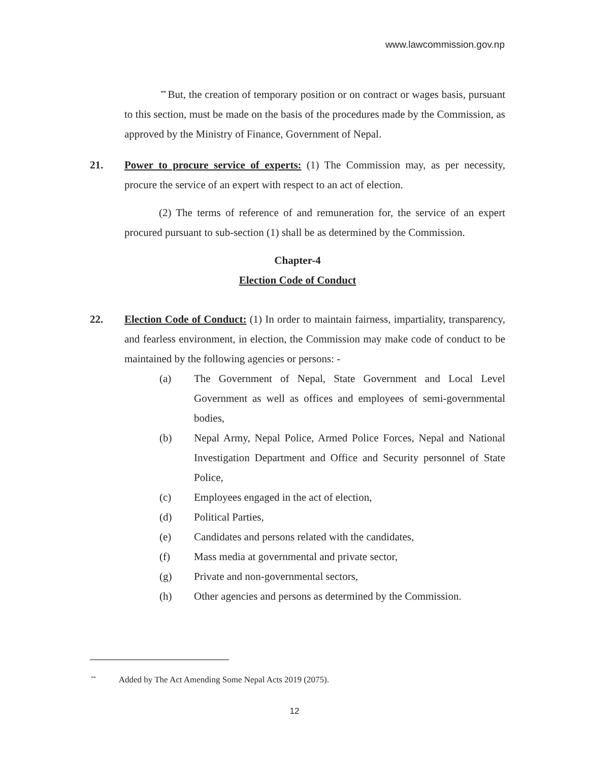www.lawcommission.gov.np
<sup>⇔</sup>But, the creation of temporary position or on contract or wages basis, pursuant to this section, must be made on the basis of the procedures made by the Commission, as approved by the Ministry of Finance, Government of Nepal.
21. Power to procure service of experts: (1) The Commission may, as per necessity, procure the service of an expert with respect to an act of election.
(2) The terms of reference of and remuneration for, the service of an expert procured pursuant to sub-section (1) shall be as determined by the Commission.
Chapter-4
Election Code of Conduct
22. Election Code of Conduct: (1) In order to maintain fairness, impartiality, transparency, and fearless environment, in election, the Commission may make code of conduct to be maintained by the following agencies or persons: -
(a) The Government of Nepal, State Government and Local Level Government as well as offices and employees of semi-governmental bodies,
(b) Nepal Army, Nepal Police, Armed Police Forces, Nepal and National Investigation Department and Office and Security personnel of State Police,
(c) Employees engaged in the act of election,
(d) Political Parties,
(e) Candidates and persons related with the candidates,
(f) Mass media at governmental and private sector,
(g) Private and non-governmental sectors,
(h) Other agencies and persons as determined by the Commission.
<sup>⇔</sup> Added by The Act Amending Some Nepal Acts 2019 (2075).
12